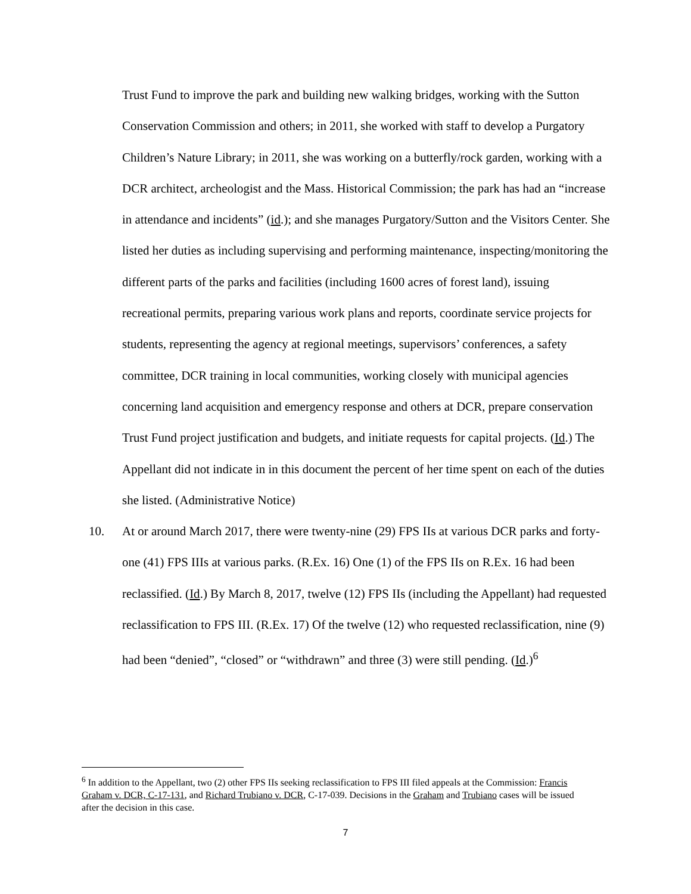Trust Fund to improve the park and building new walking bridges, working with the Sutton Conservation Commission and others; in 2011, she worked with staff to develop a Purgatory Children’s Nature Library; in 2011, she was working on a butterfly/rock garden, working with a DCR architect, archeologist and the Mass. Historical Commission; the park has had an “increase in attendance and incidents” (id.); and she manages Purgatory/Sutton and the Visitors Center. She listed her duties as including supervising and performing maintenance, inspecting/monitoring the different parts of the parks and facilities (including 1600 acres of forest land), issuing recreational permits, preparing various work plans and reports, coordinate service projects for students, representing the agency at regional meetings, supervisors’ conferences, a safety committee, DCR training in local communities, working closely with municipal agencies concerning land acquisition and emergency response and others at DCR, prepare conservation Trust Fund project justification and budgets, and initiate requests for capital projects. (Id.) The Appellant did not indicate in in this document the percent of her time spent on each of the duties she listed. (Administrative Notice)
10. At or around March 2017, there were twenty-nine (29) FPS IIs at various DCR parks and forty-one (41) FPS IIIs at various parks. (R.Ex. 16) One (1) of the FPS IIs on R.Ex. 16 had been reclassified. (Id.) By March 8, 2017, twelve (12) FPS IIs (including the Appellant) had requested reclassification to FPS III. (R.Ex. 17) Of the twelve (12) who requested reclassification, nine (9) had been “denied”, “closed” or “withdrawn” and three (3) were still pending. (Id.)<sup>6</sup>
<sup>6</sup> In addition to the Appellant, two (2) other FPS IIs seeking reclassification to FPS III filed appeals at the Commission: Francis Graham v. DCR, C-17-131, and Richard Trubiano v. DCR, C-17-039. Decisions in the Graham and Trubiano cases will be issued after the decision in this case.
7